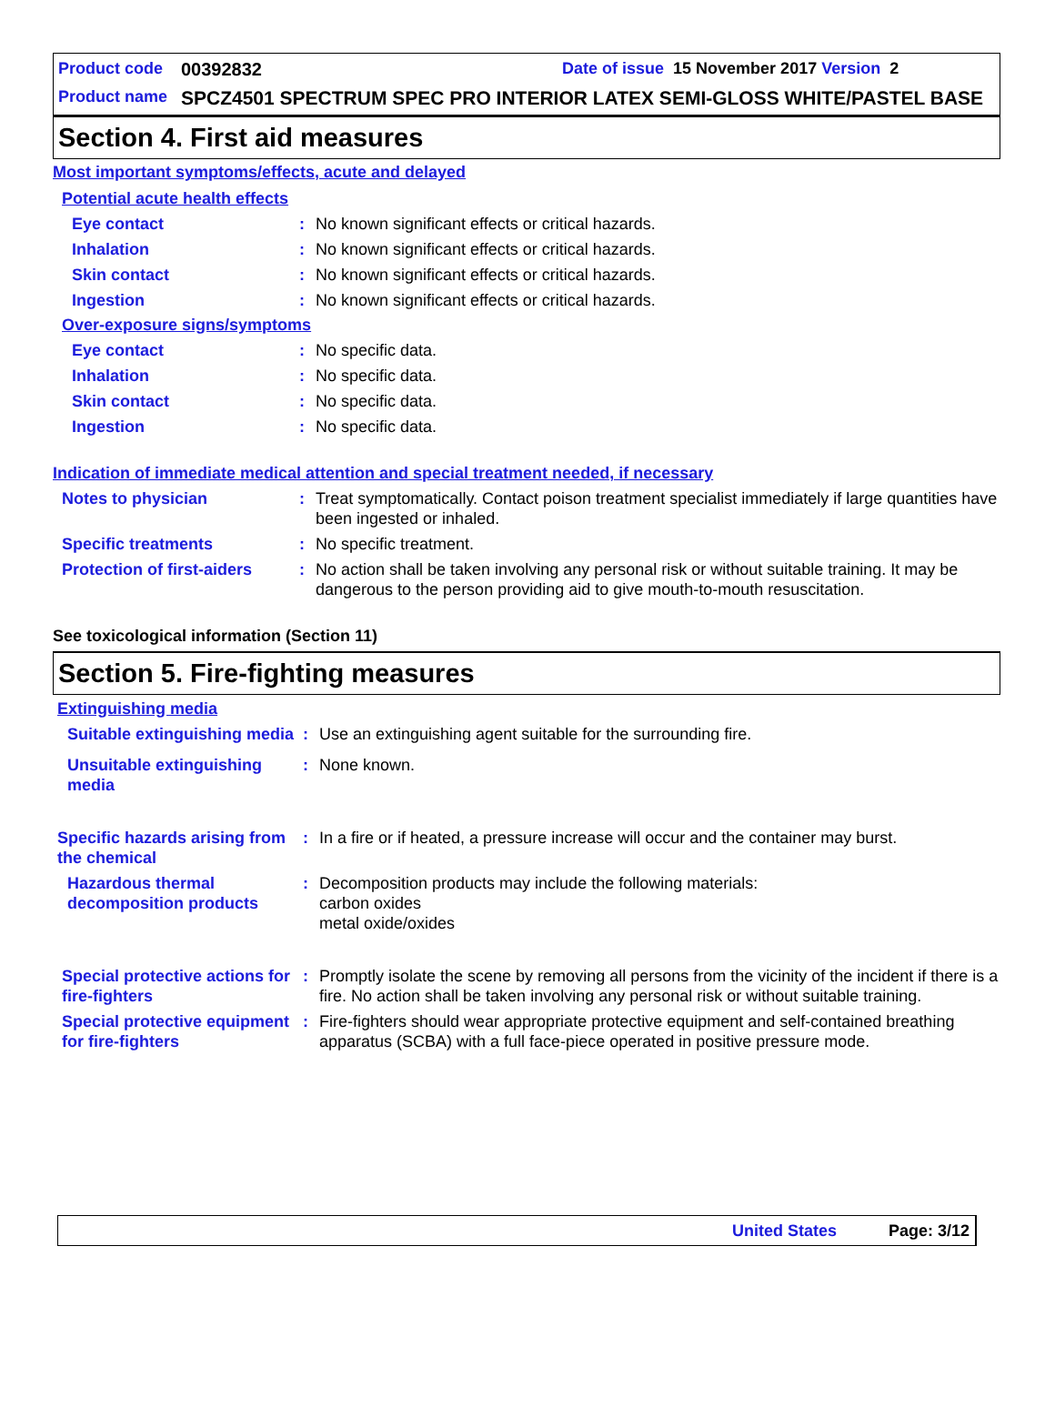Product code 00392832 Date of issue 15 November 2017 Version 2
Product name SPCZ4501 SPECTRUM SPEC PRO INTERIOR LATEX SEMI-GLOSS WHITE/PASTEL BASE
Section 4. First aid measures
Most important symptoms/effects, acute and delayed
Potential acute health effects
Eye contact: No known significant effects or critical hazards.
Inhalation: No known significant effects or critical hazards.
Skin contact: No known significant effects or critical hazards.
Ingestion: No known significant effects or critical hazards.
Over-exposure signs/symptoms
Eye contact: No specific data.
Inhalation: No specific data.
Skin contact: No specific data.
Ingestion: No specific data.
Indication of immediate medical attention and special treatment needed, if necessary
Notes to physician: Treat symptomatically. Contact poison treatment specialist immediately if large quantities have been ingested or inhaled.
Specific treatments: No specific treatment.
Protection of first-aiders: No action shall be taken involving any personal risk or without suitable training. It may be dangerous to the person providing aid to give mouth-to-mouth resuscitation.
See toxicological information (Section 11)
Section 5. Fire-fighting measures
Extinguishing media
Suitable extinguishing media: Use an extinguishing agent suitable for the surrounding fire.
Unsuitable extinguishing media: None known.
Specific hazards arising from the chemical: In a fire or if heated, a pressure increase will occur and the container may burst.
Hazardous thermal decomposition products: Decomposition products may include the following materials:
carbon oxides
metal oxide/oxides
Special protective actions for fire-fighters: Promptly isolate the scene by removing all persons from the vicinity of the incident if there is a fire. No action shall be taken involving any personal risk or without suitable training.
Special protective equipment for fire-fighters: Fire-fighters should wear appropriate protective equipment and self-contained breathing apparatus (SCBA) with a full face-piece operated in positive pressure mode.
United States Page: 3/12